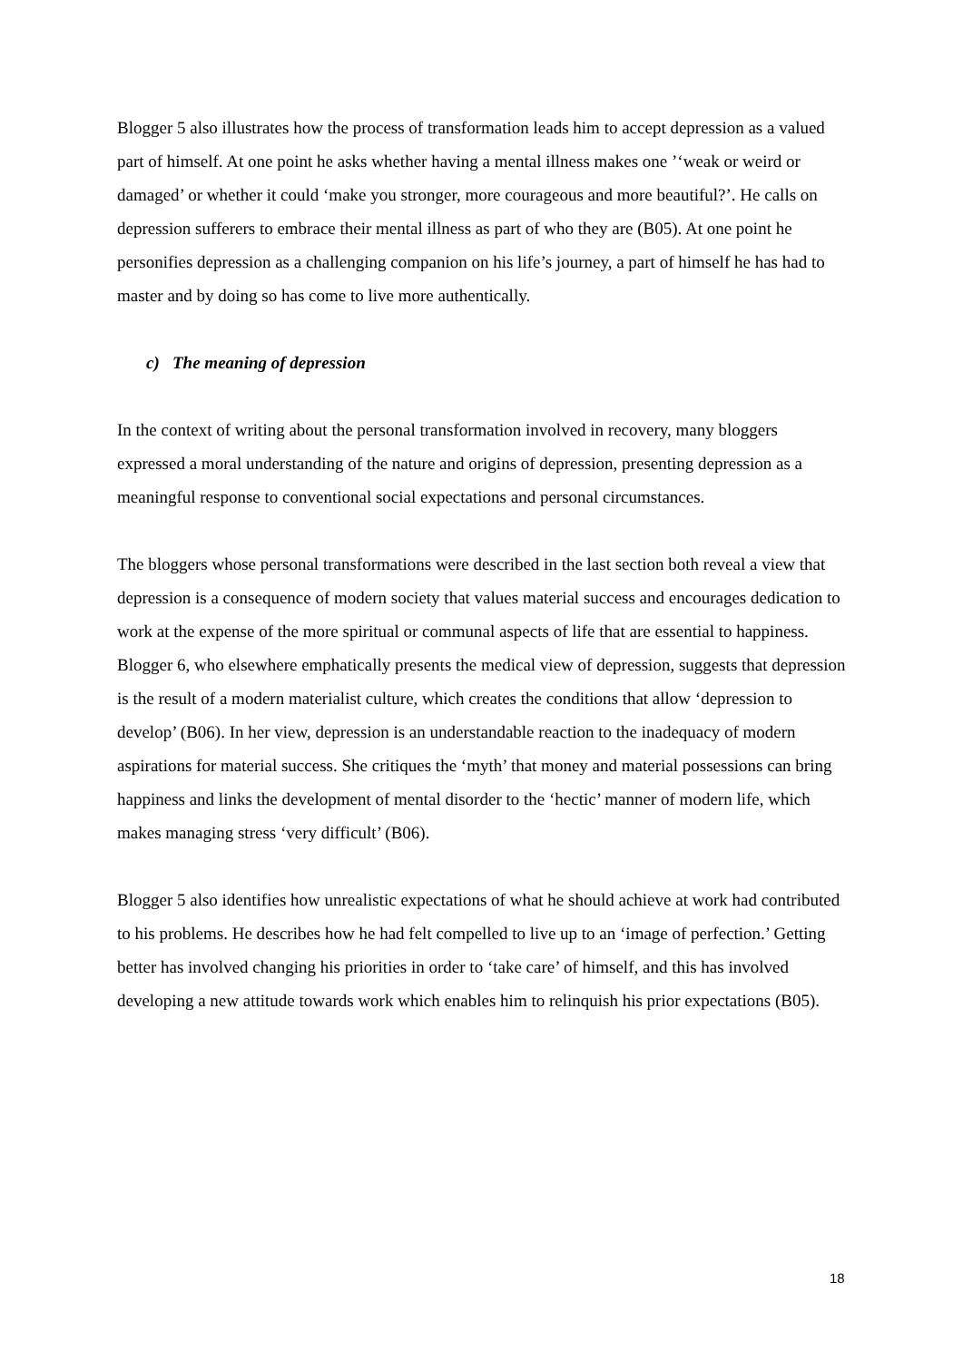Blogger 5 also illustrates how the process of transformation leads him to accept depression as a valued part of himself. At one point he asks whether having a mental illness makes one ’‘weak or weird or damaged’ or whether it could ‘make you stronger, more courageous and more beautiful?’. He calls on depression sufferers to embrace their mental illness as part of who they are (B05). At one point he personifies depression as a challenging companion on his life’s journey, a part of himself he has had to master and by doing so has come to live more authentically.
c) The meaning of depression
In the context of writing about the personal transformation involved in recovery, many bloggers expressed a moral understanding of the nature and origins of depression, presenting depression as a meaningful response to conventional social expectations and personal circumstances.
The bloggers whose personal transformations were described in the last section both reveal a view that depression is a consequence of modern society that values material success and encourages dedication to work at the expense of the more spiritual or communal aspects of life that are essential to happiness. Blogger 6, who elsewhere emphatically presents the medical view of depression, suggests that depression is the result of a modern materialist culture, which creates the conditions that allow ‘depression to develop’ (B06). In her view, depression is an understandable reaction to the inadequacy of modern aspirations for material success. She critiques the ‘myth’ that money and material possessions can bring happiness and links the development of mental disorder to the ‘hectic’ manner of modern life, which makes managing stress ‘very difficult’ (B06).
Blogger 5 also identifies how unrealistic expectations of what he should achieve at work had contributed to his problems. He describes how he had felt compelled to live up to an ‘image of perfection.’ Getting better has involved changing his priorities in order to ‘take care’ of himself, and this has involved developing a new attitude towards work which enables him to relinquish his prior expectations (B05).
18